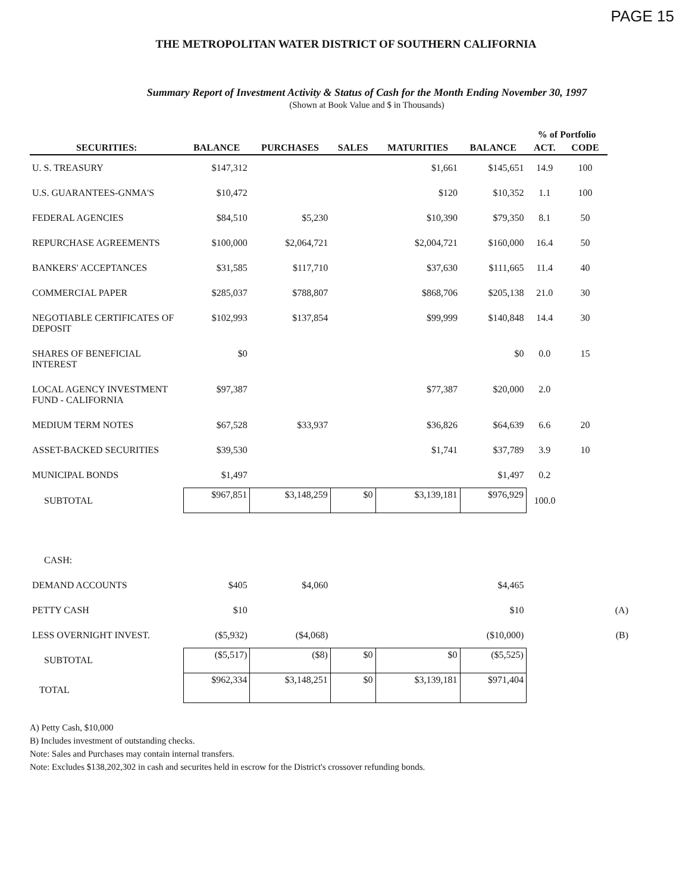PAGE 15
THE METROPOLITAN WATER DISTRICT OF SOUTHERN CALIFORNIA
Summary Report of Investment Activity & Status of Cash for the Month Ending November 30, 1997
(Shown at Book Value and $ in Thousands)
| | | | | | | % of Portfolio | | |
| --- | --- | --- | --- | --- | --- | --- | --- | --- |
| SECURITIES: | BALANCE | PURCHASES | SALES | MATURITIES | BALANCE | ACT. | CODE | |
| U. S. TREASURY | $147,312 | | | $1,661 | $145,651 | 14.9 | 100 | |
| U.S. GUARANTEES-GNMA'S | $10,472 | | | $120 | $10,352 | 1.1 | 100 | |
| FEDERAL AGENCIES | $84,510 | $5,230 | | $10,390 | $79,350 | 8.1 | 50 | |
| REPURCHASE AGREEMENTS | $100,000 | $2,064,721 | | $2,004,721 | $160,000 | 16.4 | 50 | |
| BANKERS' ACCEPTANCES | $31,585 | $117,710 | | $37,630 | $111,665 | 11.4 | 40 | |
| COMMERCIAL PAPER | $285,037 | $788,807 | | $868,706 | $205,138 | 21.0 | 30 | |
| NEGOTIABLE CERTIFICATES OF DEPOSIT | $102,993 | $137,854 | | $99,999 | $140,848 | 14.4 | 30 | |
| SHARES OF BENEFICIAL INTEREST | $0 | | | | $0 | 0.0 | 15 | |
| LOCAL AGENCY INVESTMENT FUND - CALIFORNIA | $97,387 | | | $77,387 | $20,000 | 2.0 | | |
| MEDIUM TERM NOTES | $67,528 | $33,937 | | $36,826 | $64,639 | 6.6 | 20 | |
| ASSET-BACKED SECURITIES | $39,530 | | | $1,741 | $37,789 | 3.9 | 10 | |
| MUNICIPAL BONDS | $1,497 | | | | $1,497 | 0.2 | | |
| SUBTOTAL | $967,851 | $3,148,259 | $0 | $3,139,181 | $976,929 | 100.0 | | |
| CASH: | | | | | | | | |
| DEMAND ACCOUNTS | $405 | $4,060 | | | $4,465 | | | |
| PETTY CASH | $10 | | | | $10 | | | (A) |
| LESS OVERNIGHT INVEST. | ($5,932) | ($4,068) | | | ($10,000) | | | (B) |
| SUBTOTAL | ($5,517) | ($8) | $0 | $0 | ($5,525) | | | |
| TOTAL | $962,334 | $3,148,251 | $0 | $3,139,181 | $971,404 | | | |
A) Petty Cash, $10,000
B) Includes investment of outstanding checks.
Note: Sales and Purchases may contain internal transfers.
Note: Excludes $138,202,302 in cash and securites held in escrow for the District's crossover refunding bonds.